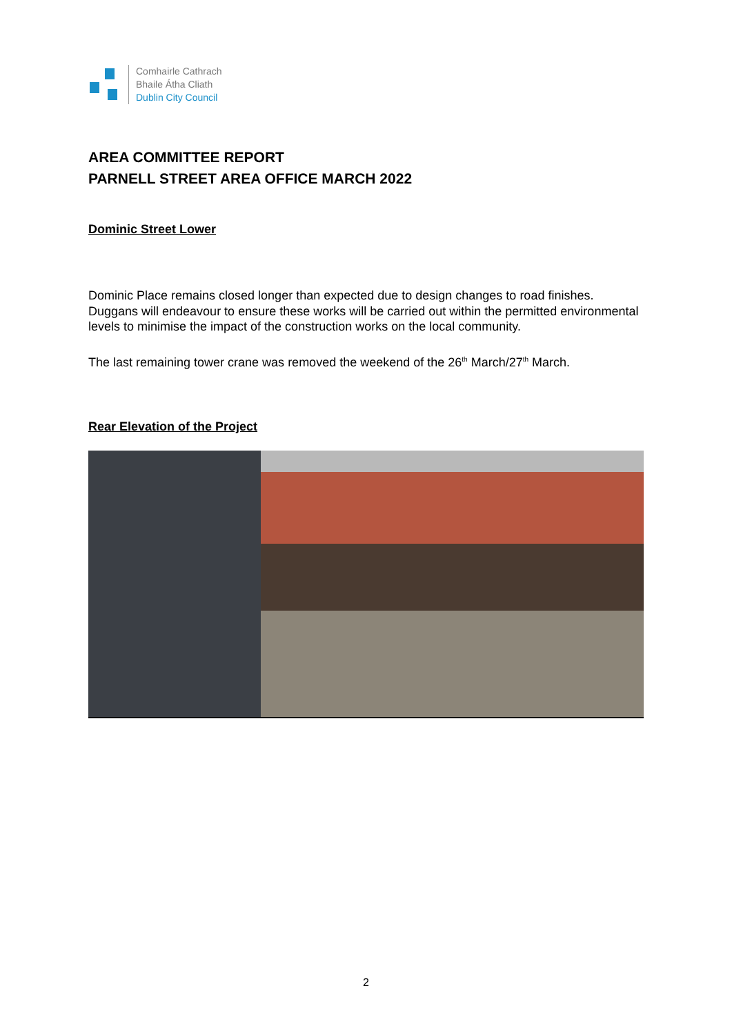Comhairle Cathrach
Bhaile Átha Cliath
Dublin City Council
AREA COMMITTEE REPORT
PARNELL STREET AREA OFFICE MARCH 2022
Dominic Street Lower
Dominic Place remains closed longer than expected due to design changes to road finishes. Duggans will endeavour to ensure these works will be carried out within the permitted environmental levels to minimise the impact of the construction works on the local community.
The last remaining tower crane was removed the weekend of the 26<sup>th</sup> March/27<sup>th</sup> March.
Rear Elevation of the Project
2